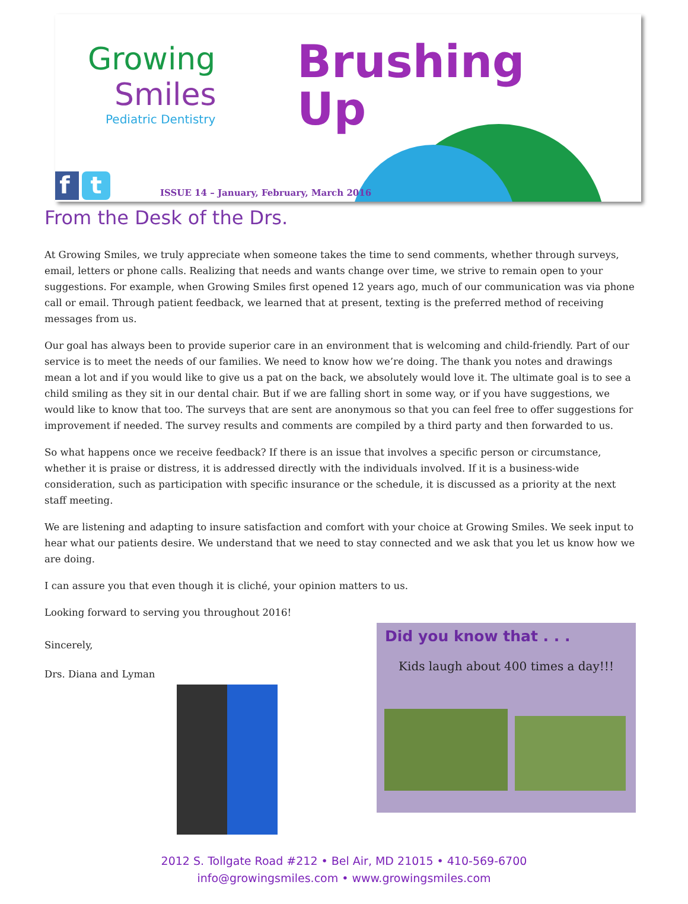Growing
Smiles
Pediatric Dentistry
Brushing
Up
f t
ISSUE 14 – January, February, March 2016
From the Desk of the Drs.
At Growing Smiles, we truly appreciate when someone takes the time to send comments, whether through surveys, email, letters or phone calls. Realizing that needs and wants change over time, we strive to remain open to your suggestions. For example, when Growing Smiles first opened 12 years ago, much of our communication was via phone call or email. Through patient feedback, we learned that at present, texting is the preferred method of receiving messages from us.
Our goal has always been to provide superior care in an environment that is welcoming and child-friendly. Part of our service is to meet the needs of our families. We need to know how we’re doing. The thank you notes and drawings mean a lot and if you would like to give us a pat on the back, we absolutely would love it. The ultimate goal is to see a child smiling as they sit in our dental chair. But if we are falling short in some way, or if you have suggestions, we would like to know that too. The surveys that are sent are anonymous so that you can feel free to offer suggestions for improvement if needed. The survey results and comments are compiled by a third party and then forwarded to us.
So what happens once we receive feedback? If there is an issue that involves a specific person or circumstance, whether it is praise or distress, it is addressed directly with the individuals involved. If it is a business-wide consideration, such as participation with specific insurance or the schedule, it is discussed as a priority at the next staff meeting.
We are listening and adapting to insure satisfaction and comfort with your choice at Growing Smiles. We seek input to hear what our patients desire. We understand that we need to stay connected and we ask that you let us know how we are doing.
I can assure you that even though it is cliché, your opinion matters to us.
Looking forward to serving you throughout 2016!
Sincerely,
Drs. Diana and Lyman
Did you know that . . .
Kids laugh about 400 times a day!!!
2012 S. Tollgate Road #212 • Bel Air, MD 21015 • 410-569-6700
info@growingsmiles.com • www.growingsmiles.com